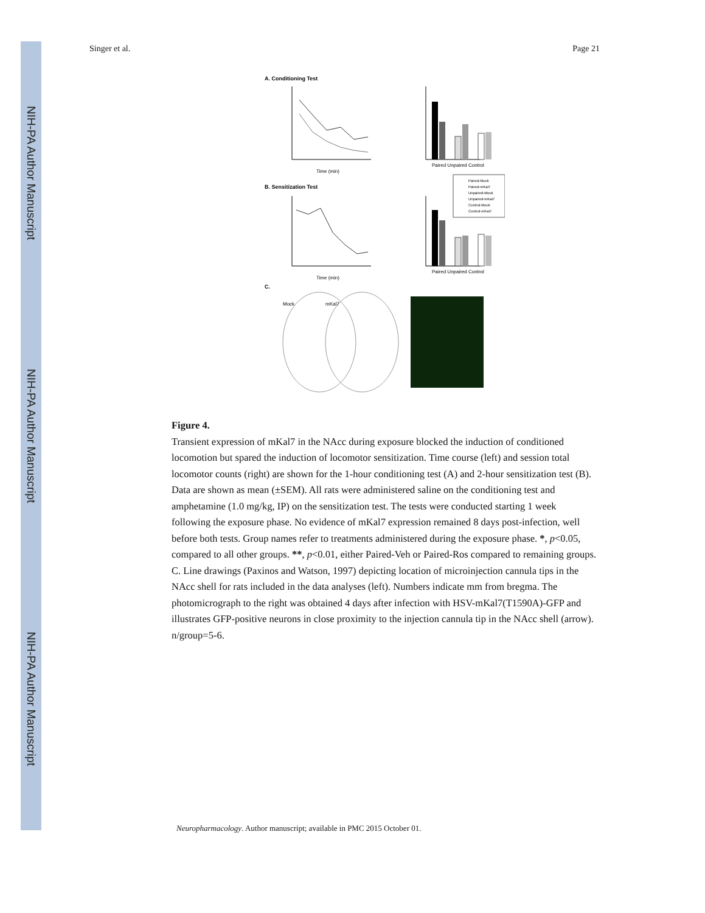NIH-PA Author Manuscript
NIH-PA Author Manuscript
NIH-PA Author Manuscript
Singer et al. Page 21
A. Conditioning Test
Paired Unpaired Control
Time (min)
B. Sensitization Test
Paired-Mock
Paired-mKal7
Unpaired-Mock
Unpaired-mKal7
Control-Mock
Control-mKal7
Paired Unpaired Control
Time (min)
C.
Mock
mKal7
Figure 4.
Transient expression of mKal7 in the NAcc during exposure blocked the induction of conditioned locomotion but spared the induction of locomotor sensitization. Time course (left) and session total locomotor counts (right) are shown for the 1-hour conditioning test (A) and 2-hour sensitization test (B). Data are shown as mean (±SEM). All rats were administered saline on the conditioning test and amphetamine (1.0 mg/kg, IP) on the sensitization test. The tests were conducted starting 1 week following the exposure phase. No evidence of mKal7 expression remained 8 days post-infection, well before both tests. Group names refer to treatments administered during the exposure phase. *, p<0.05, compared to all other groups. **, p<0.01, either Paired-Veh or Paired-Ros compared to remaining groups. C. Line drawings (Paxinos and Watson, 1997) depicting location of microinjection cannula tips in the NAcc shell for rats included in the data analyses (left). Numbers indicate mm from bregma. The photomicrograph to the right was obtained 4 days after infection with HSV-mKal7(T1590A)-GFP and illustrates GFP-positive neurons in close proximity to the injection cannula tip in the NAcc shell (arrow). n/group=5-6.
Neuropharmacology. Author manuscript; available in PMC 2015 October 01.